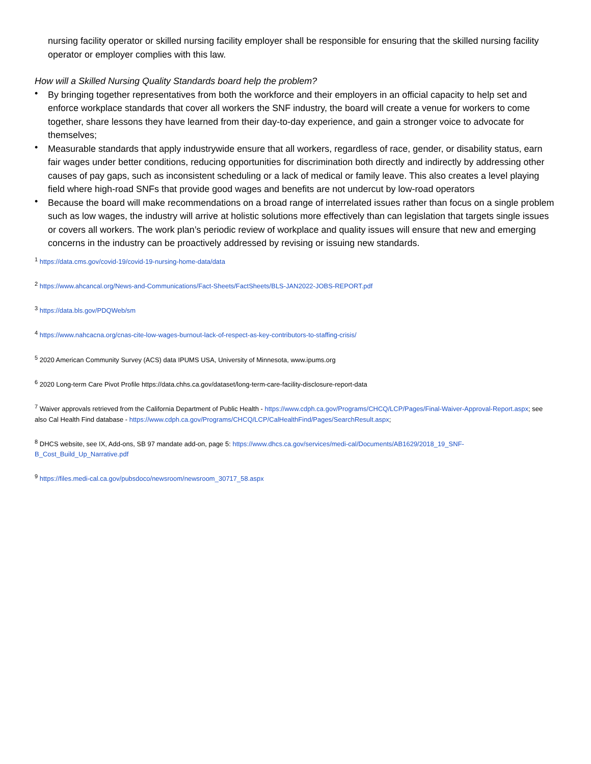nursing facility operator or skilled nursing facility employer shall be responsible for ensuring that the skilled nursing facility operator or employer complies with this law.
How will a Skilled Nursing Quality Standards board help the problem?
• By bringing together representatives from both the workforce and their employers in an official capacity to help set and enforce workplace standards that cover all workers the SNF industry, the board will create a venue for workers to come together, share lessons they have learned from their day-to-day experience, and gain a stronger voice to advocate for themselves;
• Measurable standards that apply industrywide ensure that all workers, regardless of race, gender, or disability status, earn fair wages under better conditions, reducing opportunities for discrimination both directly and indirectly by addressing other causes of pay gaps, such as inconsistent scheduling or a lack of medical or family leave. This also creates a level playing field where high-road SNFs that provide good wages and benefits are not undercut by low-road operators
• Because the board will make recommendations on a broad range of interrelated issues rather than focus on a single problem such as low wages, the industry will arrive at holistic solutions more effectively than can legislation that targets single issues or covers all workers. The work plan’s periodic review of workplace and quality issues will ensure that new and emerging concerns in the industry can be proactively addressed by revising or issuing new standards.
<sup>1</sup> https://data.cms.gov/covid-19/covid-19-nursing-home-data/data
<sup>2</sup> https://www.ahcancal.org/News-and-Communications/Fact-Sheets/FactSheets/BLS-JAN2022-JOBS-REPORT.pdf
<sup>3</sup> https://data.bls.gov/PDQWeb/sm
<sup>4</sup> https://www.nahcacna.org/cnas-cite-low-wages-burnout-lack-of-respect-as-key-contributors-to-staffing-crisis/
<sup>5</sup> 2020 American Community Survey (ACS) data IPUMS USA, University of Minnesota, www.ipums.org
<sup>6</sup> 2020 Long-term Care Pivot Profile https://data.chhs.ca.gov/dataset/long-term-care-facility-disclosure-report-data
<sup>7</sup> Waiver approvals retrieved from the California Department of Public Health - https://www.cdph.ca.gov/Programs/CHCQ/LCP/Pages/Final-Waiver-Approval-Report.aspx; see also Cal Health Find database - https://www.cdph.ca.gov/Programs/CHCQ/LCP/CalHealthFind/Pages/SearchResult.aspx;
<sup>8</sup> DHCS website, see IX, Add-ons, SB 97 mandate add-on, page 5: https://www.dhcs.ca.gov/services/medi-cal/Documents/AB1629/2018_19_SNF-B_Cost_Build_Up_Narrative.pdf
<sup>9</sup> https://files.medi-cal.ca.gov/pubsdoco/newsroom/newsroom_30717_58.aspx